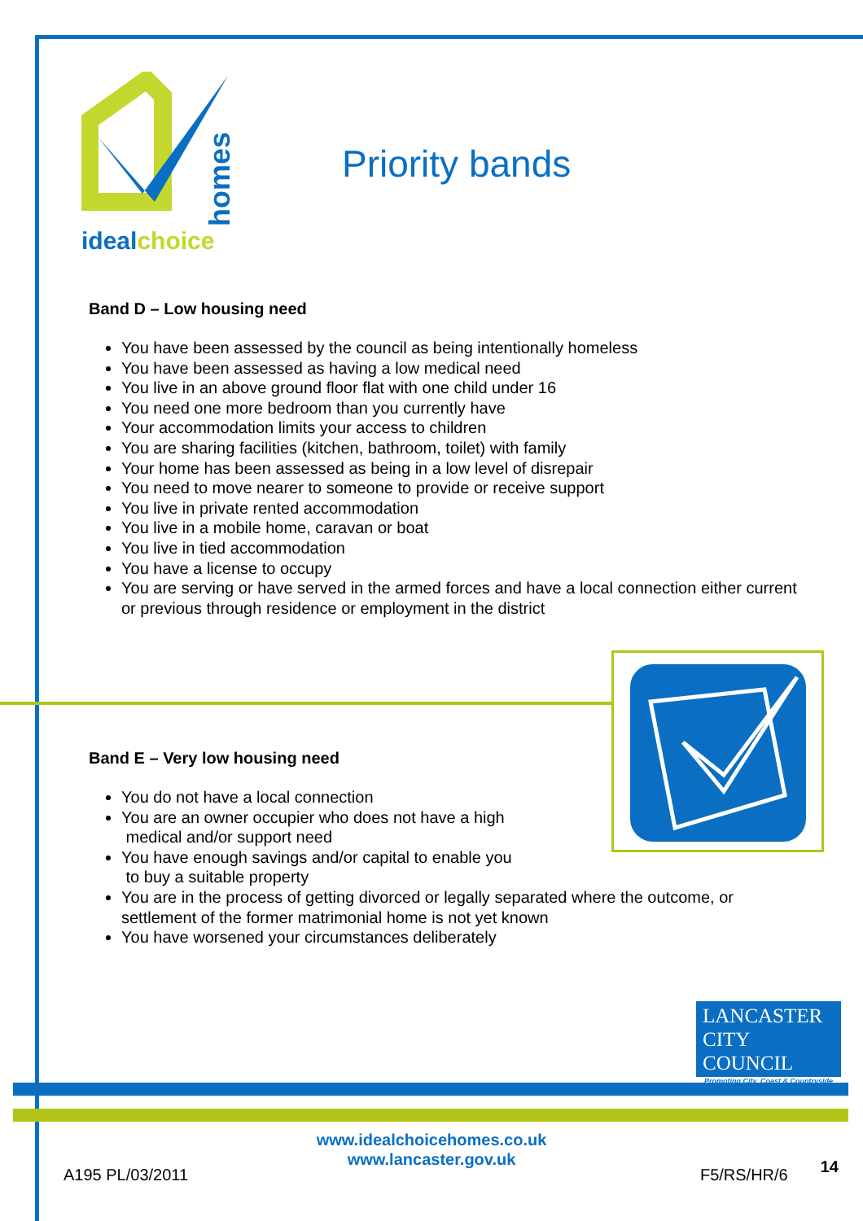idealchoice
homes
Priority bands
Band D – Low housing need
You have been assessed by the council as being intentionally homeless
You have been assessed as having a low medical need
You live in an above ground floor flat with one child under 16
You need one more bedroom than you currently have
Your accommodation limits your access to children
You are sharing facilities (kitchen, bathroom, toilet) with family
Your home has been assessed as being in a low level of disrepair
You need to move nearer to someone to provide or receive support
You live in private rented accommodation
You live in a mobile home, caravan or boat
You live in tied accommodation
You have a license to occupy
You are serving or have served in the armed forces and have a local connection either current or previous through residence or employment in the district
Band E – Very low housing need
You do not have a local connection
You are an owner occupier who does not have a high
medical and/or support need
You have enough savings and/or capital to enable you
to buy a suitable property
You are in the process of getting divorced or legally separated where the outcome, or settlement of the former matrimonial home is not yet known
You have worsened your circumstances deliberately
LANCASTER
CITY COUNCIL
Promoting City, Coast & Countryside
www.idealchoicehomes.co.uk
www.lancaster.gov.uk
A195 PL/03/2011 F5/RS/HR/6 14